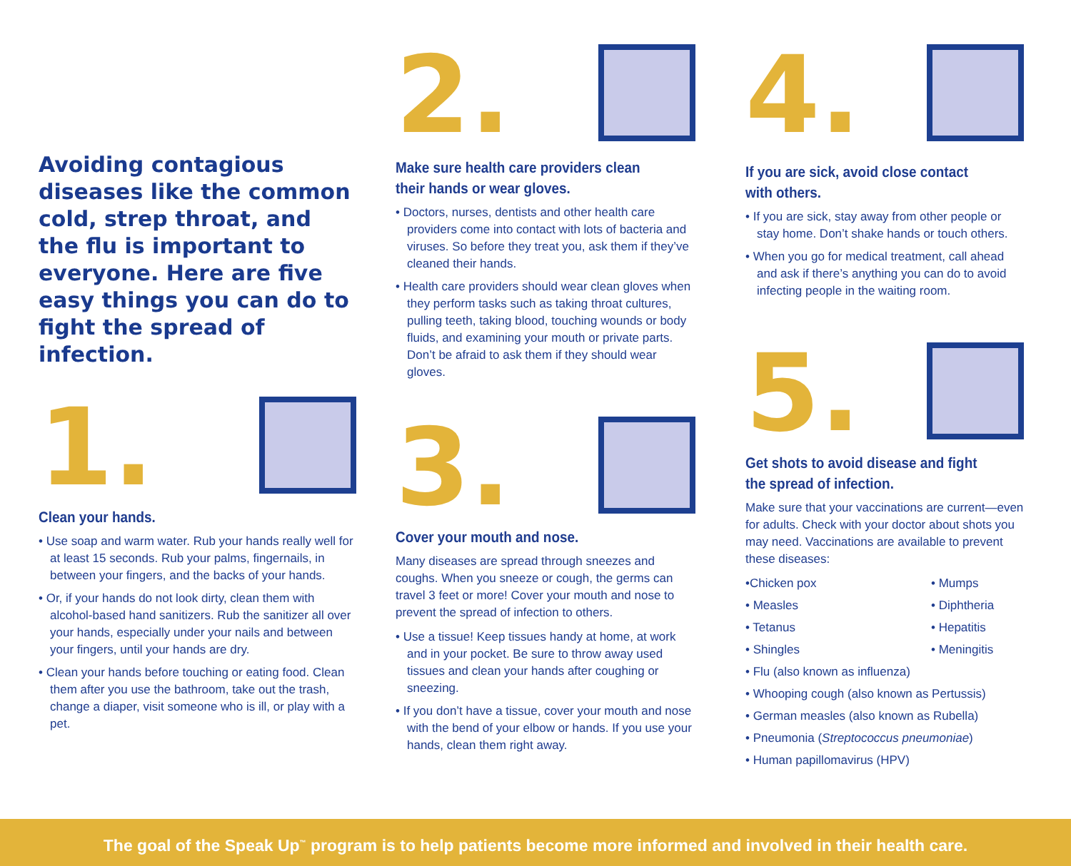Avoiding contagious diseases like the common cold, strep throat, and the flu is important to everyone. Here are five easy things you can do to fight the spread of infection.
1.
Clean your hands.
• Use soap and warm water. Rub your hands really well for at least 15 seconds. Rub your palms, fingernails, in between your fingers, and the backs of your hands.
• Or, if your hands do not look dirty, clean them with alcohol-based hand sanitizers. Rub the sanitizer all over your hands, especially under your nails and between your fingers, until your hands are dry.
• Clean your hands before touching or eating food. Clean them after you use the bathroom, take out the trash, change a diaper, visit someone who is ill, or play with a pet.
2.
Make sure health care providers clean their hands or wear gloves.
• Doctors, nurses, dentists and other health care providers come into contact with lots of bacteria and viruses. So before they treat you, ask them if they’ve cleaned their hands.
• Health care providers should wear clean gloves when they perform tasks such as taking throat cultures, pulling teeth, taking blood, touching wounds or body fluids, and examining your mouth or private parts. Don’t be afraid to ask them if they should wear gloves.
3.
Cover your mouth and nose.
Many diseases are spread through sneezes and coughs. When you sneeze or cough, the germs can travel 3 feet or more! Cover your mouth and nose to prevent the spread of infection to others.
• Use a tissue! Keep tissues handy at home, at work and in your pocket. Be sure to throw away used tissues and clean your hands after coughing or sneezing.
• If you don’t have a tissue, cover your mouth and nose with the bend of your elbow or hands. If you use your hands, clean them right away.
4.
If you are sick, avoid close contact with others.
• If you are sick, stay away from other people or stay home. Don’t shake hands or touch others.
• When you go for medical treatment, call ahead and ask if there’s anything you can do to avoid infecting people in the waiting room.
5.
Get shots to avoid disease and fight the spread of infection.
Make sure that your vaccinations are current—even for adults. Check with your doctor about shots you may need. Vaccinations are available to prevent these diseases:
•Chicken pox
• Mumps
• Measles
• Diphtheria
• Tetanus
• Hepatitis
• Shingles
• Meningitis
• Flu (also known as influenza)
• Whooping cough (also known as Pertussis)
• German measles (also known as Rubella)
• Pneumonia (Streptococcus pneumoniae)
• Human papillomavirus (HPV)
The goal of the Speak Up<sup>™</sup> program is to help patients become more informed and involved in their health care.